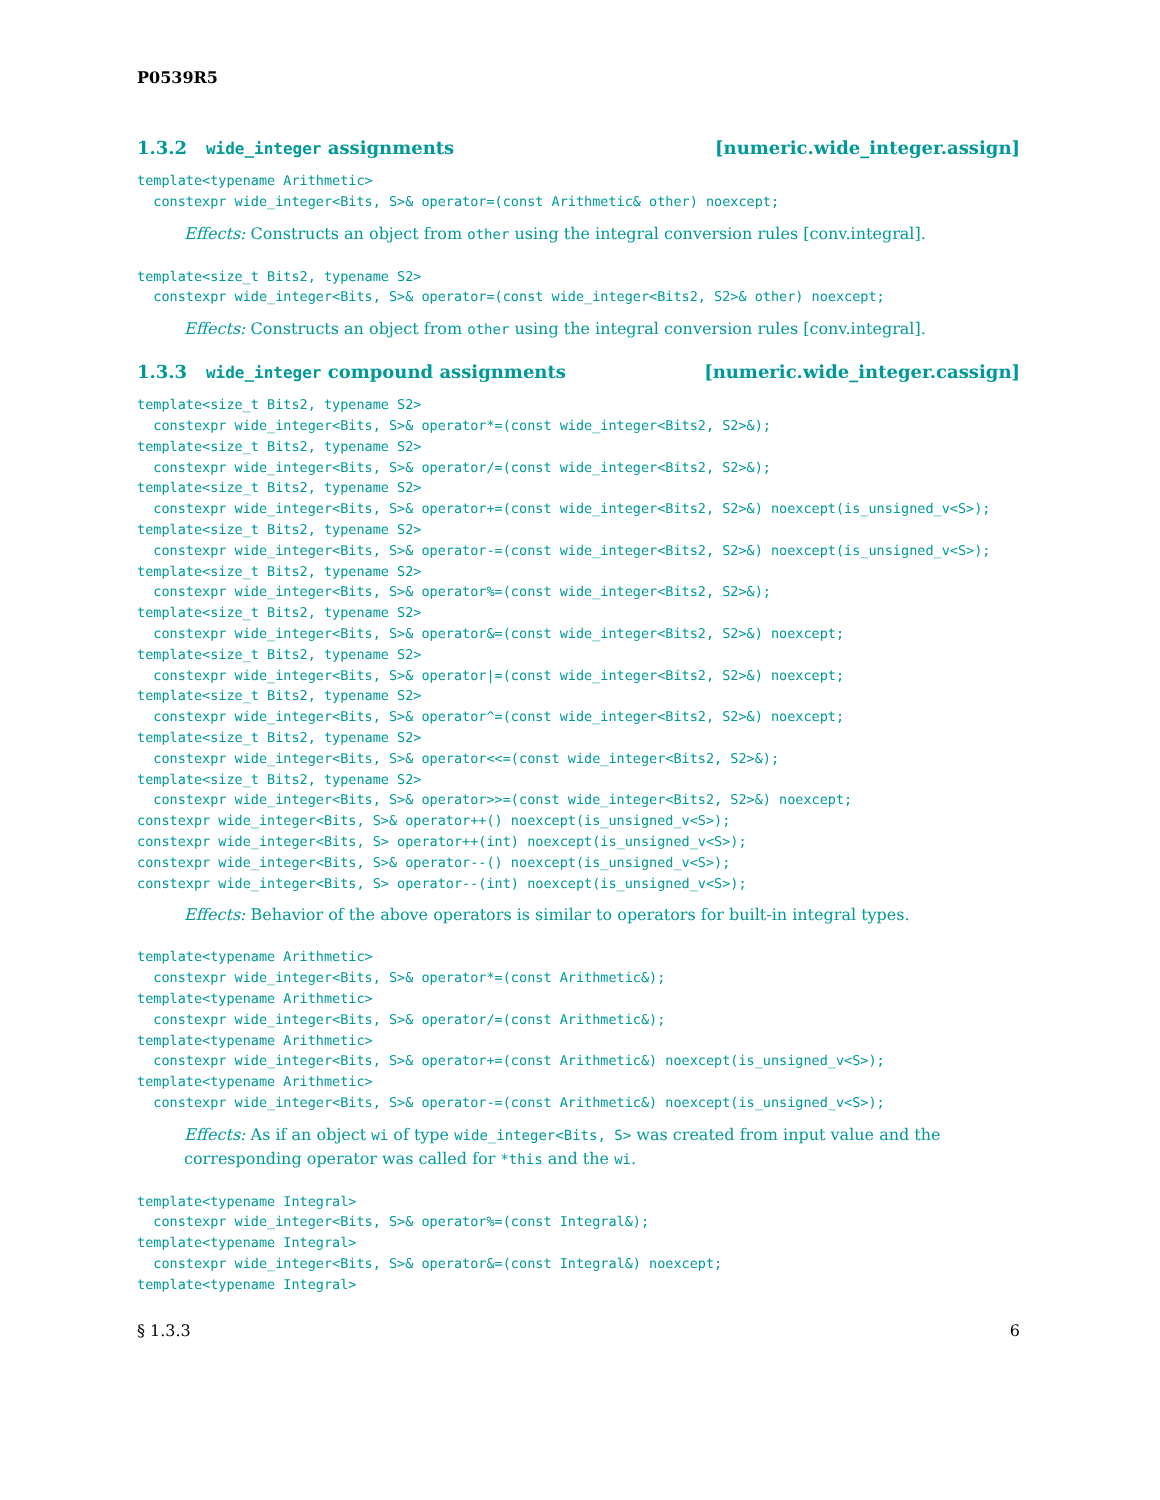P0539R5
1.3.2 wide_integer assignments [numeric.wide_integer.assign]
template<typename Arithmetic>
  constexpr wide_integer<Bits, S>& operator=(const Arithmetic& other) noexcept;
Effects: Constructs an object from other using the integral conversion rules [conv.integral].
template<size_t Bits2, typename S2>
  constexpr wide_integer<Bits, S>& operator=(const wide_integer<Bits2, S2>& other) noexcept;
Effects: Constructs an object from other using the integral conversion rules [conv.integral].
1.3.3 wide_integer compound assignments [numeric.wide_integer.cassign]
template<size_t Bits2, typename S2>
  constexpr wide_integer<Bits, S>& operator*=(const wide_integer<Bits2, S2>&);
template<size_t Bits2, typename S2>
  constexpr wide_integer<Bits, S>& operator/=(const wide_integer<Bits2, S2>&);
template<size_t Bits2, typename S2>
  constexpr wide_integer<Bits, S>& operator+=(const wide_integer<Bits2, S2>&) noexcept(is_unsigned_v<S>);
template<size_t Bits2, typename S2>
  constexpr wide_integer<Bits, S>& operator-=(const wide_integer<Bits2, S2>&) noexcept(is_unsigned_v<S>);
template<size_t Bits2, typename S2>
  constexpr wide_integer<Bits, S>& operator%=(const wide_integer<Bits2, S2>&);
template<size_t Bits2, typename S2>
  constexpr wide_integer<Bits, S>& operator&=(const wide_integer<Bits2, S2>&) noexcept;
template<size_t Bits2, typename S2>
  constexpr wide_integer<Bits, S>& operator|=(const wide_integer<Bits2, S2>&) noexcept;
template<size_t Bits2, typename S2>
  constexpr wide_integer<Bits, S>& operator^=(const wide_integer<Bits2, S2>&) noexcept;
template<size_t Bits2, typename S2>
  constexpr wide_integer<Bits, S>& operator<<=(const wide_integer<Bits2, S2>&);
template<size_t Bits2, typename S2>
  constexpr wide_integer<Bits, S>& operator>>=(const wide_integer<Bits2, S2>&) noexcept;
constexpr wide_integer<Bits, S>& operator++() noexcept(is_unsigned_v<S>);
constexpr wide_integer<Bits, S> operator++(int) noexcept(is_unsigned_v<S>);
constexpr wide_integer<Bits, S>& operator--() noexcept(is_unsigned_v<S>);
constexpr wide_integer<Bits, S> operator--(int) noexcept(is_unsigned_v<S>);
Effects: Behavior of the above operators is similar to operators for built-in integral types.
template<typename Arithmetic>
  constexpr wide_integer<Bits, S>& operator*=(const Arithmetic&);
template<typename Arithmetic>
  constexpr wide_integer<Bits, S>& operator/=(const Arithmetic&);
template<typename Arithmetic>
  constexpr wide_integer<Bits, S>& operator+=(const Arithmetic&) noexcept(is_unsigned_v<S>);
template<typename Arithmetic>
  constexpr wide_integer<Bits, S>& operator-=(const Arithmetic&) noexcept(is_unsigned_v<S>);
Effects: As if an object wi of type wide_integer<Bits, S> was created from input value and the corresponding operator was called for *this and the wi.
template<typename Integral>
  constexpr wide_integer<Bits, S>& operator%=(const Integral&);
template<typename Integral>
  constexpr wide_integer<Bits, S>& operator&=(const Integral&) noexcept;
template<typename Integral>
§ 1.3.3 6